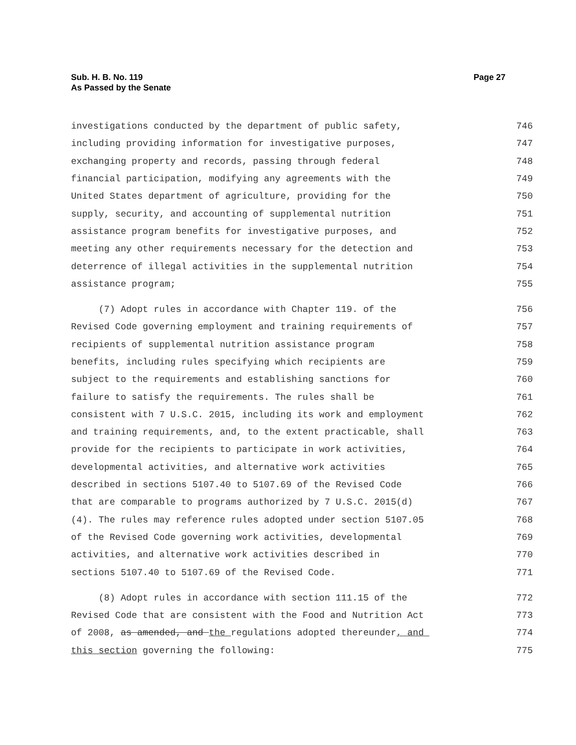Sub. H. B. No. 119
As Passed by the Senate
Page 27
investigations conducted by the department of public safety, 746
including providing information for investigative purposes, 747
exchanging property and records, passing through federal 748
financial participation, modifying any agreements with the 749
United States department of agriculture, providing for the 750
supply, security, and accounting of supplemental nutrition 751
assistance program benefits for investigative purposes, and 752
meeting any other requirements necessary for the detection and 753
deterrence of illegal activities in the supplemental nutrition 754
assistance program; 755
(7) Adopt rules in accordance with Chapter 119. of the 756
Revised Code governing employment and training requirements of 757
recipients of supplemental nutrition assistance program 758
benefits, including rules specifying which recipients are 759
subject to the requirements and establishing sanctions for 760
failure to satisfy the requirements. The rules shall be 761
consistent with 7 U.S.C. 2015, including its work and employment 762
and training requirements, and, to the extent practicable, shall 763
provide for the recipients to participate in work activities, 764
developmental activities, and alternative work activities 765
described in sections 5107.40 to 5107.69 of the Revised Code 766
that are comparable to programs authorized by 7 U.S.C. 2015(d) 767
(4). The rules may reference rules adopted under section 5107.05 768
of the Revised Code governing work activities, developmental 769
activities, and alternative work activities described in 770
sections 5107.40 to 5107.69 of the Revised Code. 771
(8) Adopt rules in accordance with section 111.15 of the 772
Revised Code that are consistent with the Food and Nutrition Act 773
of 2008, as amended, and the regulations adopted thereunder, and 774
this section governing the following: 775